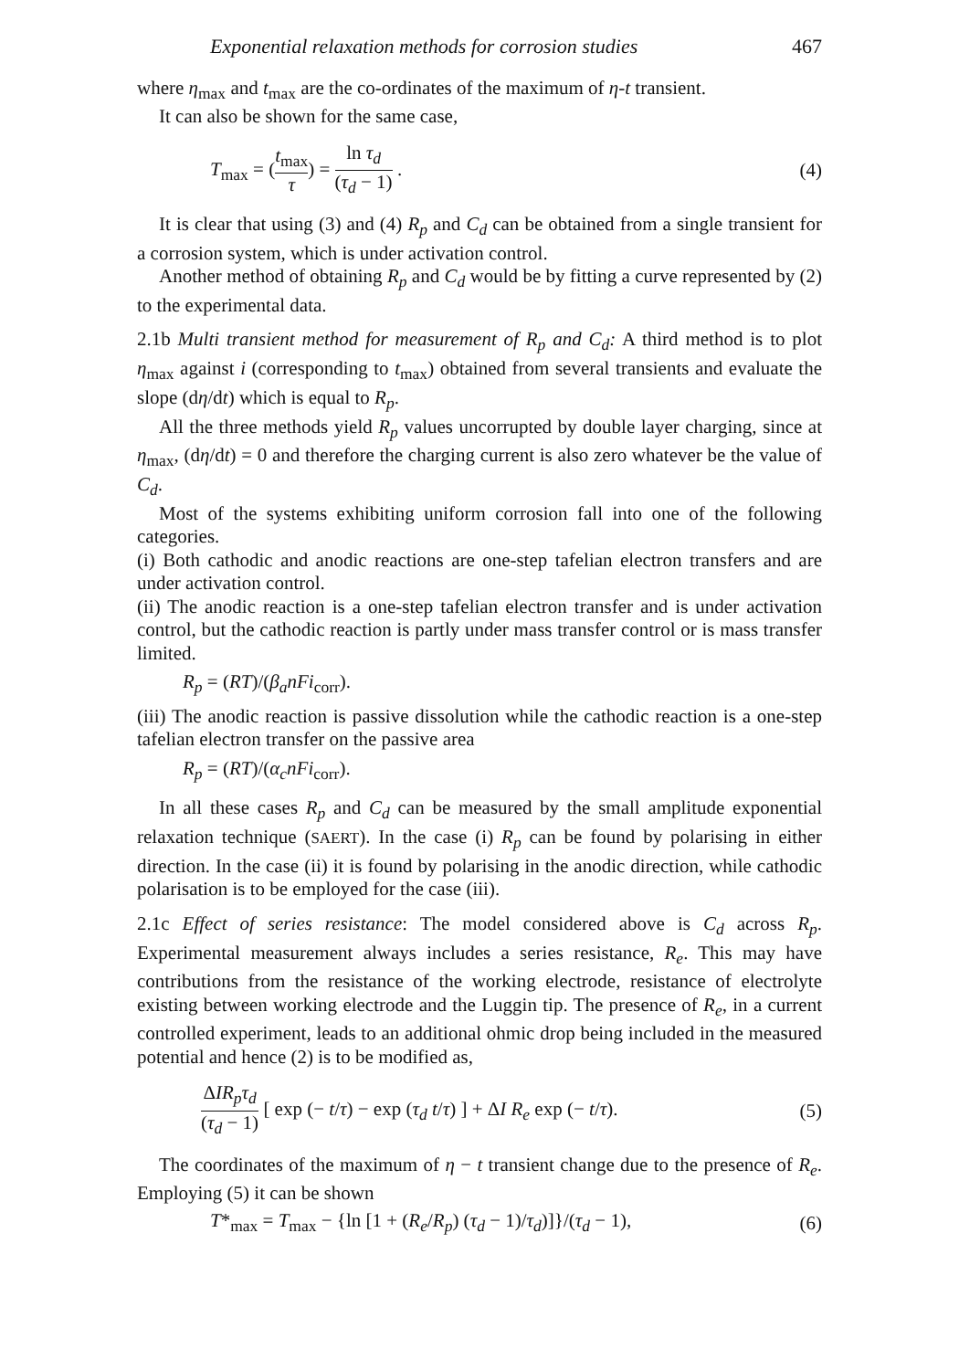Exponential relaxation methods for corrosion studies 467
where η<sub>max</sub> and t<sub>max</sub> are the co-ordinates of the maximum of η-t transient.
It can also be shown for the same case,
T<sub>max</sub> = (t<sub>max</sub> τ) = ln τ<sub>d</sub> (τ<sub>d</sub> − 1) . (4)
It is clear that using (3) and (4) R<sub>p</sub> and C<sub>d</sub> can be obtained from a single transient for a corrosion system, which is under activation control.
Another method of obtaining R<sub>p</sub> and C<sub>d</sub> would be by fitting a curve represented by (2) to the experimental data.
2.1b Multi transient method for measurement of R<sub>p</sub> and C<sub>d</sub>: A third method is to plot η<sub>max</sub> against i (corresponding to t<sub>max</sub>) obtained from several transients and evaluate the slope (dη/dt) which is equal to R<sub>p</sub>.
All the three methods yield R<sub>p</sub> values uncorrupted by double layer charging, since at η<sub>max</sub>, (dη/dt) = 0 and therefore the charging current is also zero whatever be the value of C<sub>d</sub>.
Most of the systems exhibiting uniform corrosion fall into one of the following categories.
(i) Both cathodic and anodic reactions are one-step tafelian electron transfers and are under activation control.
(ii) The anodic reaction is a one-step tafelian electron transfer and is under activation control, but the cathodic reaction is partly under mass transfer control or is mass transfer limited.
R<sub>p</sub> = (RT)/(β<sub>a</sub>nFi<sub>corr</sub>).
(iii) The anodic reaction is passive dissolution while the cathodic reaction is a one-step tafelian electron transfer on the passive area
R<sub>p</sub> = (RT)/(α<sub>c</sub>nFi<sub>corr</sub>).
In all these cases R<sub>p</sub> and C<sub>d</sub> can be measured by the small amplitude exponential relaxation technique (SAERT). In the case (i) R<sub>p</sub> can be found by polarising in either direction. In the case (ii) it is found by polarising in the anodic direction, while cathodic polarisation is to be employed for the case (iii).
2.1c Effect of series resistance: The model considered above is C<sub>d</sub> across R<sub>p</sub>. Experimental measurement always includes a series resistance, R<sub>e</sub>. This may have contributions from the resistance of the working electrode, resistance of electrolyte existing between working electrode and the Luggin tip. The presence of R<sub>e</sub>, in a current controlled experiment, leads to an additional ohmic drop being included in the measured potential and hence (2) is to be modified as,
ΔIR<sub>p</sub>τ<sub>d</sub> (τ<sub>d</sub> − 1) [ exp (− t/τ) − exp (τ<sub>d</sub> t/τ) ] + ΔI R<sub>e</sub> exp (− t/τ). (5)
The coordinates of the maximum of η − t transient change due to the presence of R<sub>e</sub>. Employing (5) it can be shown
T*<sub>max</sub> = T<sub>max</sub> − {ln [1 + (R<sub>e</sub>/R<sub>p</sub>) (τ<sub>d</sub> − 1)/τ<sub>d</sub>)]}/(τ<sub>d</sub> − 1), (6)